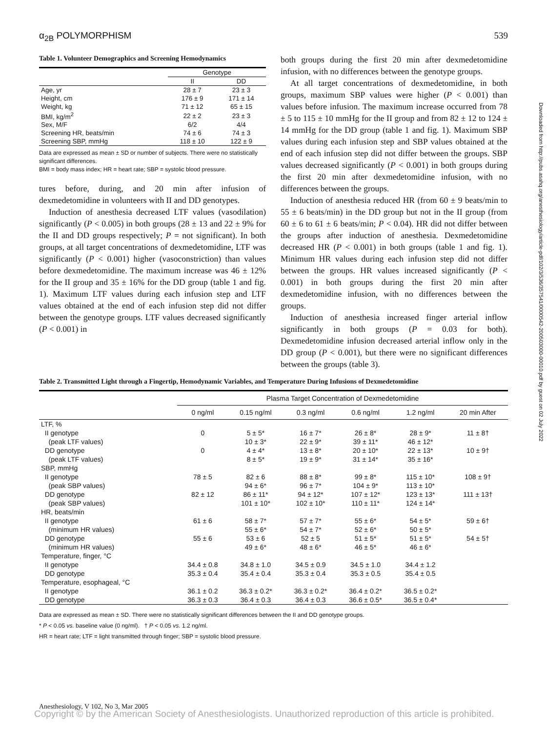α<sub>2B</sub> POLYMORPHISM 539
Table 1. Volunteer Demographics and Screening Hemodynamics
| | Genotype | |
| --- | --- | --- |
| | II | DD |
| Age, yr | 28 ± 7 | 23 ± 3 |
| Height, cm | 176 ± 9 | 171 ± 14 |
| Weight, kg | 71 ± 12 | 65 ± 15 |
| BMI, kg/m<sup>2</sup> | 22 ± 2 | 23 ± 3 |
| Sex, M/F | 6/2 | 4/4 |
| Screening HR, beats/min | 74 ± 6 | 74 ± 3 |
| Screening SBP, mmHg | 118 ± 10 | 122 ± 9 |
Data are expressed as mean ± SD or number of subjects. There were no statistically significant differences.
BMI = body mass index; HR = heart rate; SBP = systolic blood pressure.
tures before, during, and 20 min after infusion of dexmedetomidine in volunteers with II and DD genotypes.
Induction of anesthesia decreased LTF values (vasodilation) significantly (P < 0.005) in both groups (28 ± 13 and 22 ± 9% for the II and DD groups respectively; P = not significant). In both groups, at all target concentrations of dexmedetomidine, LTF was significantly (P < 0.001) higher (vasoconstriction) than values before dexmedetomidine. The maximum increase was 46 ± 12% for the II group and 35 ± 16% for the DD group (table 1 and fig. 1). Maximum LTF values during each infusion step and LTF values obtained at the end of each infusion step did not differ between the genotype groups. LTF values decreased significantly (P < 0.001) in
both groups during the first 20 min after dexmedetomidine infusion, with no differences between the genotype groups.
At all target concentrations of dexmedetomidine, in both groups, maximum SBP values were higher (P < 0.001) than values before infusion. The maximum increase occurred from 78 ± 5 to 115 ± 10 mmHg for the II group and from 82 ± 12 to 124 ± 14 mmHg for the DD group (table 1 and fig. 1). Maximum SBP values during each infusion step and SBP values obtained at the end of each infusion step did not differ between the groups. SBP values decreased significantly (P < 0.001) in both groups during the first 20 min after dexmedetomidine infusion, with no differences between the groups.
Induction of anesthesia reduced HR (from 60 ± 9 beats/min to 55 ± 6 beats/min) in the DD group but not in the II group (from 60 ± 6 to 61 ± 6 beats/min; P < 0.04). HR did not differ between the groups after induction of anesthesia. Dexmedetomidine decreased HR (P < 0.001) in both groups (table 1 and fig. 1). Minimum HR values during each infusion step did not differ between the groups. HR values increased significantly (P < 0.001) in both groups during the first 20 min after dexmedetomidine infusion, with no differences between the groups.
Induction of anesthesia increased finger arterial inflow significantly in both groups (P = 0.03 for both). Dexmedetomidine infusion decreased arterial inflow only in the DD group (P < 0.001), but there were no significant differences between the groups (table 3).
Table 2. Transmitted Light through a Fingertip, Hemodynamic Variables, and Temperature During Infusions of Dexmedetomidine
| | Plasma Target Concentration of Dexmedetomidine | | | | | |
| --- | --- | --- | --- | --- | --- | --- |
| | 0 ng/ml | 0.15 ng/ml | 0.3 ng/ml | 0.6 ng/ml | 1.2 ng/ml | 20 min After |
| LTF, % | | | | | | |
| II genotype | 0 | 5 ± 5* | 16 ± 7* | 26 ± 8* | 28 ± 9* | 11 ± 8† |
| (peak LTF values) | | 10 ± 3* | 22 ± 9* | 39 ± 11* | 46 ± 12* | |
| DD genotype | 0 | 4 ± 4* | 13 ± 8* | 20 ± 10* | 22 ± 13* | 10 ± 9† |
| (peak LTF values) | | 8 ± 5* | 19 ± 9* | 31 ± 14* | 35 ± 16* | |
| SBP, mmHg | | | | | | |
| II genotype | 78 ± 5 | 82 ± 6 | 88 ± 8* | 99 ± 8* | 115 ± 10* | 108 ± 9† |
| (peak SBP values) | | 94 ± 6* | 96 ± 7* | 104 ± 9* | 113 ± 10* | |
| DD genotype | 82 ± 12 | 86 ± 11* | 94 ± 12* | 107 ± 12* | 123 ± 13* | 111 ± 13† |
| (peak SBP values) | | 101 ± 10* | 102 ± 10* | 110 ± 11* | 124 ± 14* | |
| HR, beats/min | | | | | | |
| II genotype | 61 ± 6 | 58 ± 7* | 57 ± 7* | 55 ± 6* | 54 ± 5* | 59 ± 6† |
| (minimum HR values) | | 55 ± 6* | 54 ± 7* | 52 ± 6* | 50 ± 5* | |
| DD genotype | 55 ± 6 | 53 ± 6 | 52 ± 5 | 51 ± 5* | 51 ± 5* | 54 ± 5† |
| (minimum HR values) | | 49 ± 6* | 48 ± 6* | 46 ± 5* | 46 ± 6* | |
| Temperature, finger, °C | | | | | | |
| II genotype | 34.4 ± 0.8 | 34.8 ± 1.0 | 34.5 ± 0.9 | 34.5 ± 1.0 | 34.4 ± 1.2 | |
| DD genotype | 35.3 ± 0.4 | 35.4 ± 0.4 | 35.3 ± 0.4 | 35.3 ± 0.5 | 35.4 ± 0.5 | |
| Temperature, esophageal, °C | | | | | | |
| II genotype | 36.1 ± 0.2 | 36.3 ± 0.2* | 36.3 ± 0.2* | 36.4 ± 0.2* | 36.5 ± 0.2* | |
| DD genotype | 36.3 ± 0.3 | 36.4 ± 0.3 | 36.4 ± 0.3 | 36.6 ± 0.5* | 36.5 ± 0.4* | |
Data are expressed as mean ± SD. There were no statistically significant differences between the II and DD genotype groups.
* P < 0.05 vs. baseline value (0 ng/ml). † P < 0.05 vs. 1.2 ng/ml.
HR = heart rate; LTF = light transmitted through finger; SBP = systolic blood pressure.
Downloaded from http://pubs.asahq.org/anesthesiology/article-pdf/102/3/536/357541/0000542-200503000-00010.pdf by guest on 02 July 2022
Anesthesiology, V 102, No 3, Mar 2005
Copyright © by the American Society of Anesthesiologists. Unauthorized reproduction of this article is prohibited.